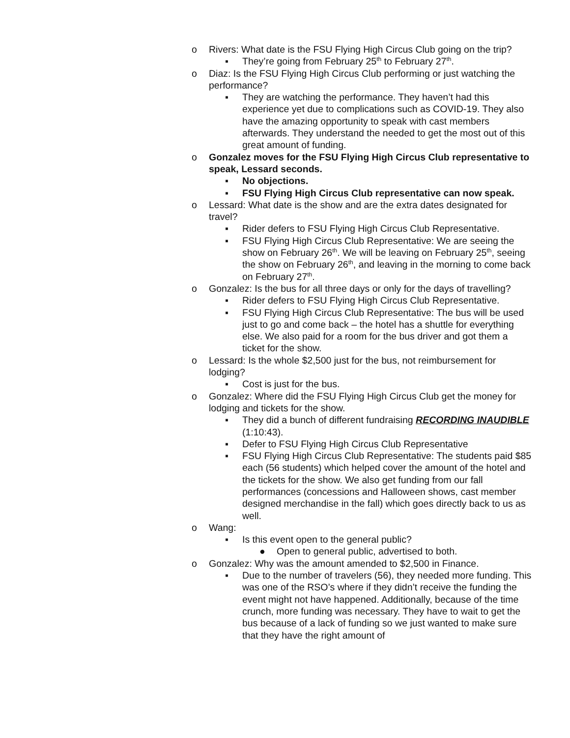o Rivers: What date is the FSU Flying High Circus Club going on the trip?
▪ They’re going from February 25<sup>th</sup> to February 27<sup>th</sup>.
o Diaz: Is the FSU Flying High Circus Club performing or just watching the performance?
▪ They are watching the performance. They haven’t had this experience yet due to complications such as COVID-19. They also have the amazing opportunity to speak with cast members afterwards. They understand the needed to get the most out of this great amount of funding.
o Gonzalez moves for the FSU Flying High Circus Club representative to speak, Lessard seconds.
▪ No objections.
▪ FSU Flying High Circus Club representative can now speak.
o Lessard: What date is the show and are the extra dates designated for travel?
▪ Rider defers to FSU Flying High Circus Club Representative.
▪ FSU Flying High Circus Club Representative: We are seeing the show on February 26<sup>th</sup>. We will be leaving on February 25<sup>th</sup>, seeing the show on February 26<sup>th</sup>, and leaving in the morning to come back on February 27<sup>th</sup>.
o Gonzalez: Is the bus for all three days or only for the days of travelling?
▪ Rider defers to FSU Flying High Circus Club Representative.
▪ FSU Flying High Circus Club Representative: The bus will be used just to go and come back – the hotel has a shuttle for everything else. We also paid for a room for the bus driver and got them a ticket for the show.
o Lessard: Is the whole $2,500 just for the bus, not reimbursement for lodging?
▪ Cost is just for the bus.
o Gonzalez: Where did the FSU Flying High Circus Club get the money for lodging and tickets for the show.
▪ They did a bunch of different fundraising RECORDING INAUDIBLE (1:10:43).
▪ Defer to FSU Flying High Circus Club Representative
▪ FSU Flying High Circus Club Representative: The students paid $85 each (56 students) which helped cover the amount of the hotel and the tickets for the show. We also get funding from our fall performances (concessions and Halloween shows, cast member designed merchandise in the fall) which goes directly back to us as well.
o Wang:
▪ Is this event open to the general public?
● Open to general public, advertised to both.
o Gonzalez: Why was the amount amended to $2,500 in Finance.
▪ Due to the number of travelers (56), they needed more funding. This was one of the RSO’s where if they didn’t receive the funding the event might not have happened. Additionally, because of the time crunch, more funding was necessary. They have to wait to get the bus because of a lack of funding so we just wanted to make sure that they have the right amount of